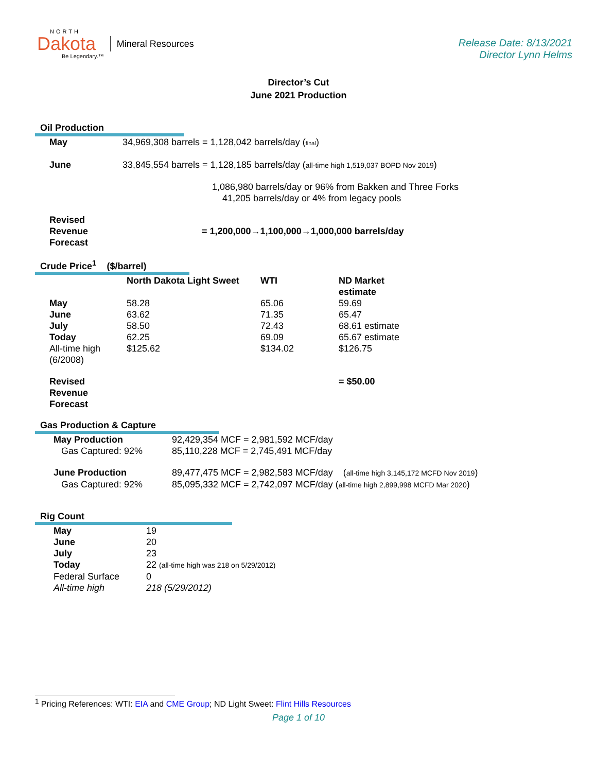NORTH
Dakota
Be Legendary.™
Mineral Resources
Release Date: 8/13/2021
Director Lynn Helms
Director’s Cut
June 2021 Production
Oil Production
| May | 34,969,308 barrels = 1,128,042 barrels/day ( final ) |
| June | 33,845,554 barrels = 1,128,185 barrels/day ( all-time high 1,519,037 BOPD Nov 2019 ) |
| | 1,086,980 barrels/day or 96% from Bakken and Three Forks 41,205 barrels/day or 4% from legacy pools |
| Revised Revenue Forecast | = 1,200,000→1,100,000→1,000,000 barrels/day |
Crude Price<sup>1</sup> ($/barrel)
| | North Dakota Light Sweet | WTI | ND Market estimate |
| --- | --- | --- | --- |
| May | 58.28 | 65.06 | 59.69 |
| June | 63.62 | 71.35 | 65.47 |
| July | 58.50 | 72.43 | 68.61 estimate |
| Today | 62.25 | 69.09 | 65.67 estimate |
| All-time high (6/2008) | $125.62 | $134.02 | $126.75 |
| Revised Revenue Forecast | | | = $50.00 |
Gas Production & Capture
| May Production | 92,429,354 MCF = 2,981,592 MCF/day |
| Gas Captured: 92% | 85,110,228 MCF = 2,745,491 MCF/day |
| June Production | 89,477,475 MCF = 2,982,583 MCF/day ( all-time high 3,145,172 MCFD Nov 2019 ) |
| Gas Captured: 92% | 85,095,332 MCF = 2,742,097 MCF/day ( all-time high 2,899,998 MCFD Mar 2020 ) |
Rig Count
| May | 19 |
| June | 20 |
| July | 23 |
| Today | 22 (all-time high was 218 on 5/29/2012) |
| Federal Surface | 0 |
| All-time high | 218 (5/29/2012) |
<sup>1</sup> Pricing References: WTI: EIA and CME Group; ND Light Sweet: Flint Hills Resources
Page 1 of 10